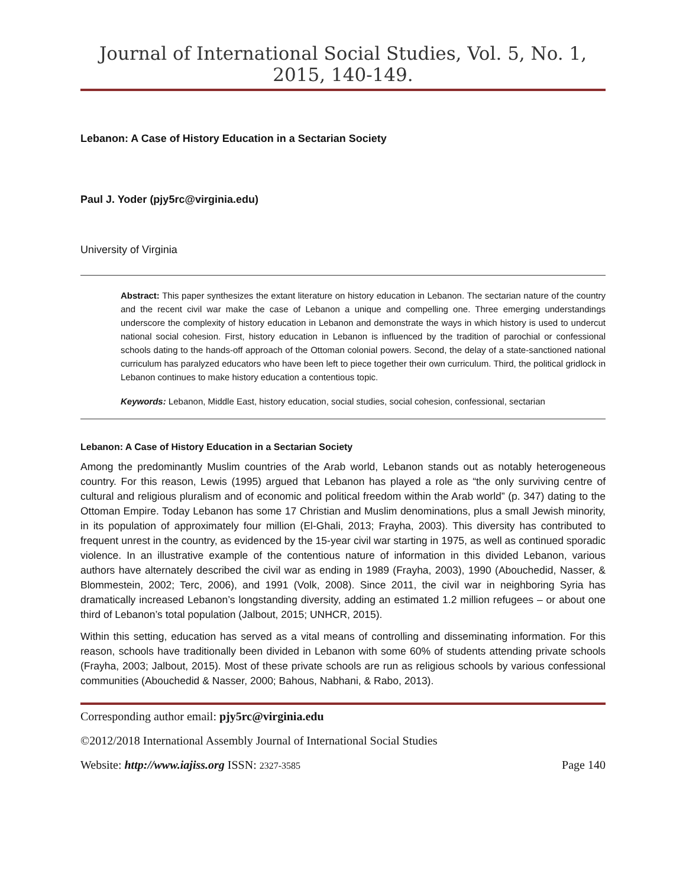Journal of International Social Studies, Vol. 5, No. 1, 2015, 140-149.
Lebanon: A Case of History Education in a Sectarian Society
Paul J. Yoder (pjy5rc@virginia.edu)
University of Virginia
Abstract: This paper synthesizes the extant literature on history education in Lebanon. The sectarian nature of the country and the recent civil war make the case of Lebanon a unique and compelling one. Three emerging understandings underscore the complexity of history education in Lebanon and demonstrate the ways in which history is used to undercut national social cohesion. First, history education in Lebanon is influenced by the tradition of parochial or confessional schools dating to the hands-off approach of the Ottoman colonial powers. Second, the delay of a state-sanctioned national curriculum has paralyzed educators who have been left to piece together their own curriculum. Third, the political gridlock in Lebanon continues to make history education a contentious topic.
Keywords: Lebanon, Middle East, history education, social studies, social cohesion, confessional, sectarian
Lebanon: A Case of History Education in a Sectarian Society
Among the predominantly Muslim countries of the Arab world, Lebanon stands out as notably heterogeneous country. For this reason, Lewis (1995) argued that Lebanon has played a role as “the only surviving centre of cultural and religious pluralism and of economic and political freedom within the Arab world” (p. 347) dating to the Ottoman Empire. Today Lebanon has some 17 Christian and Muslim denominations, plus a small Jewish minority, in its population of approximately four million (El-Ghali, 2013; Frayha, 2003). This diversity has contributed to frequent unrest in the country, as evidenced by the 15-year civil war starting in 1975, as well as continued sporadic violence. In an illustrative example of the contentious nature of information in this divided Lebanon, various authors have alternately described the civil war as ending in 1989 (Frayha, 2003), 1990 (Abouchedid, Nasser, & Blommestein, 2002; Terc, 2006), and 1991 (Volk, 2008). Since 2011, the civil war in neighboring Syria has dramatically increased Lebanon’s longstanding diversity, adding an estimated 1.2 million refugees – or about one third of Lebanon’s total population (Jalbout, 2015; UNHCR, 2015).
Within this setting, education has served as a vital means of controlling and disseminating information. For this reason, schools have traditionally been divided in Lebanon with some 60% of students attending private schools (Frayha, 2003; Jalbout, 2015). Most of these private schools are run as religious schools by various confessional communities (Abouchedid & Nasser, 2000; Bahous, Nabhani, & Rabo, 2013).
Corresponding author email: pjy5rc@virginia.edu
©2012/2018 International Assembly Journal of International Social Studies
Website: http://www.iajiss.org ISSN: 2327-3585 Page 140